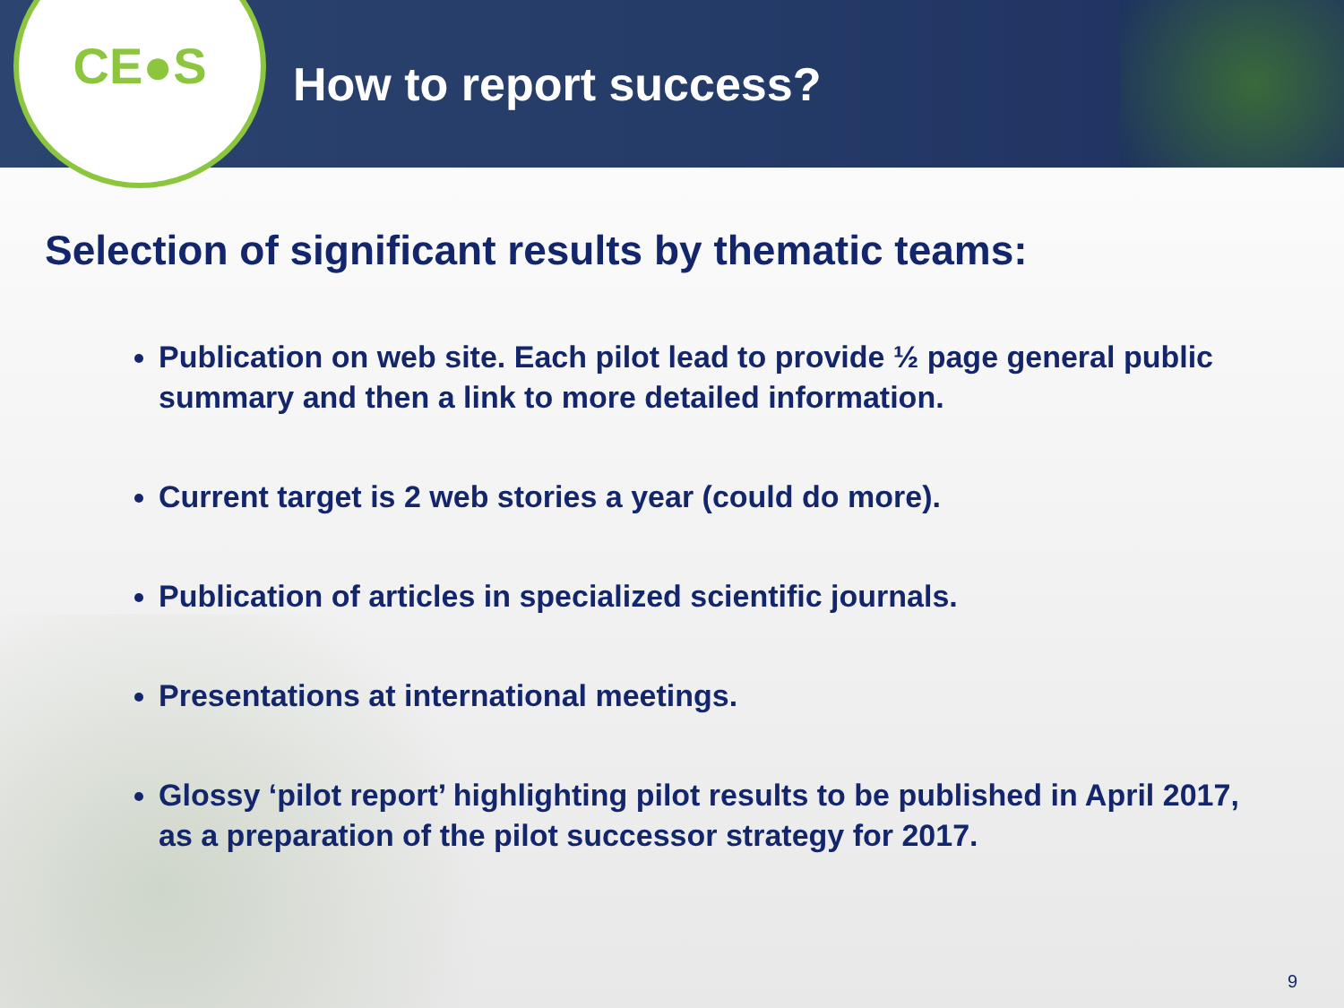CE●S
How to report success?
Selection of significant results by thematic teams:
Publication on web site. Each pilot lead to provide ½ page general public summary and then a link to more detailed information.
Current target is 2 web stories a year (could do more).
Publication of articles in specialized scientific journals.
Presentations at international meetings.
Glossy ‘pilot report’ highlighting pilot results to be published in April 2017, as a preparation of the pilot successor strategy for 2017.
9